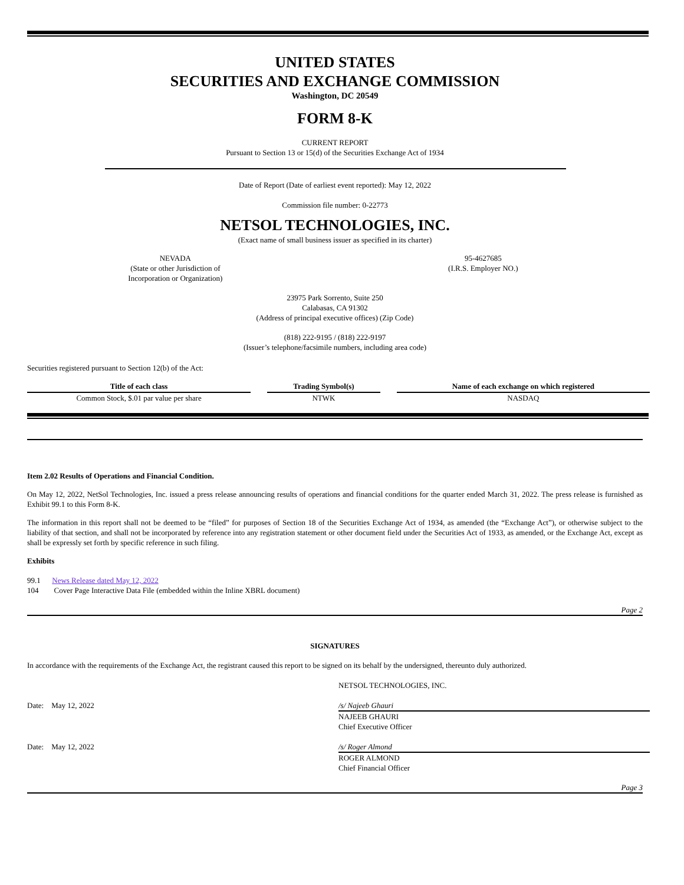UNITED STATES
SECURITIES AND EXCHANGE COMMISSION
Washington, DC 20549
FORM 8-K
CURRENT REPORT
Pursuant to Section 13 or 15(d) of the Securities Exchange Act of 1934
Date of Report (Date of earliest event reported): May 12, 2022
Commission file number: 0-22773
NETSOL TECHNOLOGIES, INC.
(Exact name of small business issuer as specified in its charter)
NEVADA
(State or other Jurisdiction of
Incorporation or Organization)
95-4627685
(I.R.S. Employer NO.)
23975 Park Sorrento, Suite 250
Calabasas, CA 91302
(Address of principal executive offices) (Zip Code)
(818) 222-9195 / (818) 222-9197
(Issuer’s telephone/facsimile numbers, including area code)
Securities registered pursuant to Section 12(b) of the Act:
| Title of each class | | Trading Symbol(s) | | Name of each exchange on which registered |
| Common Stock, $.01 par value per share | | NTWK | | NASDAQ |
Item 2.02 Results of Operations and Financial Condition.
On May 12, 2022, NetSol Technologies, Inc. issued a press release announcing results of operations and financial conditions for the quarter ended March 31, 2022. The press release is furnished as Exhibit 99.1 to this Form 8-K.
The information in this report shall not be deemed to be “filed” for purposes of Section 18 of the Securities Exchange Act of 1934, as amended (the “Exchange Act”), or otherwise subject to the liability of that section, and shall not be incorporated by reference into any registration statement or other document field under the Securities Act of 1933, as amended, or the Exchange Act, except as shall be expressly set forth by specific reference in such filing.
Exhibits
99.1 News Release dated May 12, 2022
104 Cover Page Interactive Data File (embedded within the Inline XBRL document)
Page 2
SIGNATURES
In accordance with the requirements of the Exchange Act, the registrant caused this report to be signed on its behalf by the undersigned, thereunto duly authorized.
NETSOL TECHNOLOGIES, INC.
Date: May 12, 2022 /s/ Najeeb Ghauri
NAJEEB GHAURI
Chief Executive Officer
Date: May 12, 2022 /s/ Roger Almond
ROGER ALMOND
Chief Financial Officer
Page 3